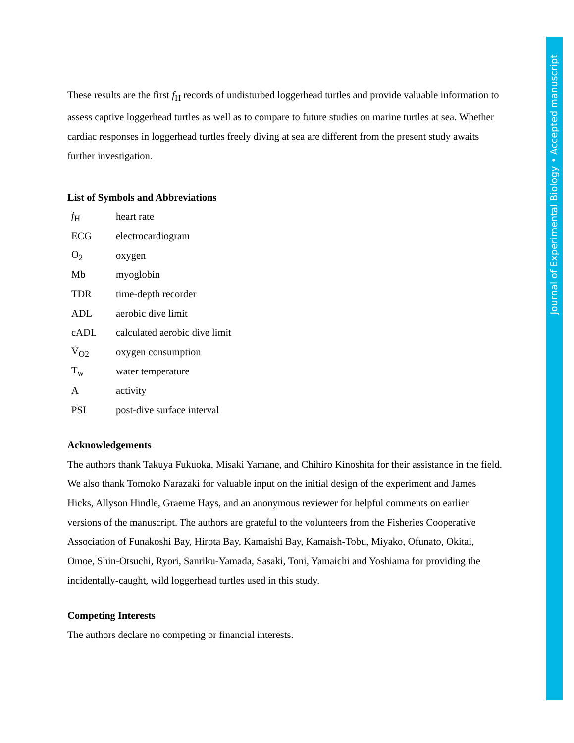These results are the first f<sub>H</sub> records of undisturbed loggerhead turtles and provide valuable information to assess captive loggerhead turtles as well as to compare to future studies on marine turtles at sea. Whether cardiac responses in loggerhead turtles freely diving at sea are different from the present study awaits further investigation.
List of Symbols and Abbreviations
| f<sub>H</sub> | heart rate |
| ECG | electrocardiogram |
| O<sub>2</sub> | oxygen |
| Mb | myoglobin |
| TDR | time-depth recorder |
| ADL | aerobic dive limit |
| cADL | calculated aerobic dive limit |
| V̇<sub>O2</sub> | oxygen consumption |
| T<sub>w</sub> | water temperature |
| A | activity |
| PSI | post-dive surface interval |
Acknowledgements
The authors thank Takuya Fukuoka, Misaki Yamane, and Chihiro Kinoshita for their assistance in the field. We also thank Tomoko Narazaki for valuable input on the initial design of the experiment and James Hicks, Allyson Hindle, Graeme Hays, and an anonymous reviewer for helpful comments on earlier versions of the manuscript. The authors are grateful to the volunteers from the Fisheries Cooperative Association of Funakoshi Bay, Hirota Bay, Kamaishi Bay, Kamaish-Tobu, Miyako, Ofunato, Okitai, Omoe, Shin-Otsuchi, Ryori, Sanriku-Yamada, Sasaki, Toni, Yamaichi and Yoshiama for providing the incidentally-caught, wild loggerhead turtles used in this study.
Competing Interests
The authors declare no competing or financial interests.
Journal of Experimental Biology • Accepted manuscript